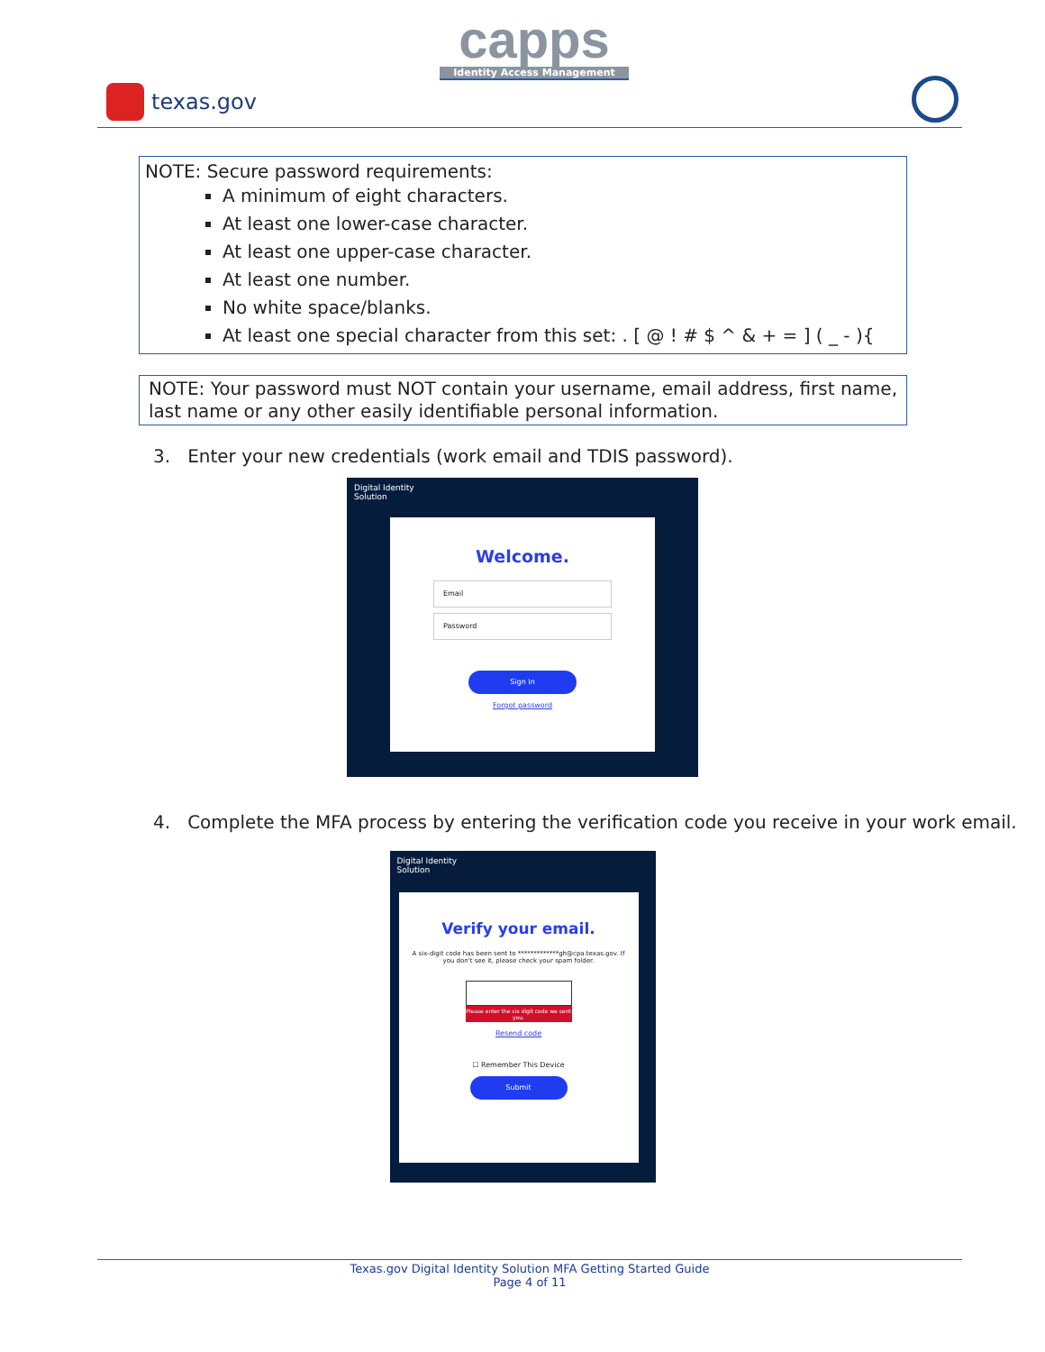capps
Identity Access Management
texas.gov
NOTE: Secure password requirements:
A minimum of eight characters.
At least one lower-case character.
At least one upper-case character.
At least one number.
No white space/blanks.
At least one special character from this set: . [ @ ! # $ ^ & + = ] ( _ - ){
NOTE: Your password must NOT contain your username, email address, first name, last name or any other easily identifiable personal information.
3. Enter your new credentials (work email and TDIS password).
Digital Identity
Solution
Welcome.
Email
Password
Sign In
Forgot password
4. Complete the MFA process by entering the verification code you receive in your work email.
Digital Identity
Solution
Verify your email.
A six-digit code has been sent to *************gh@cpa.texas.gov. If you don't see it, please check your spam folder.
Please enter the six digit code we sent you.
Resend code
☐ Remember This Device
Submit
Texas.gov Digital Identity Solution MFA Getting Started Guide
Page 4 of 11